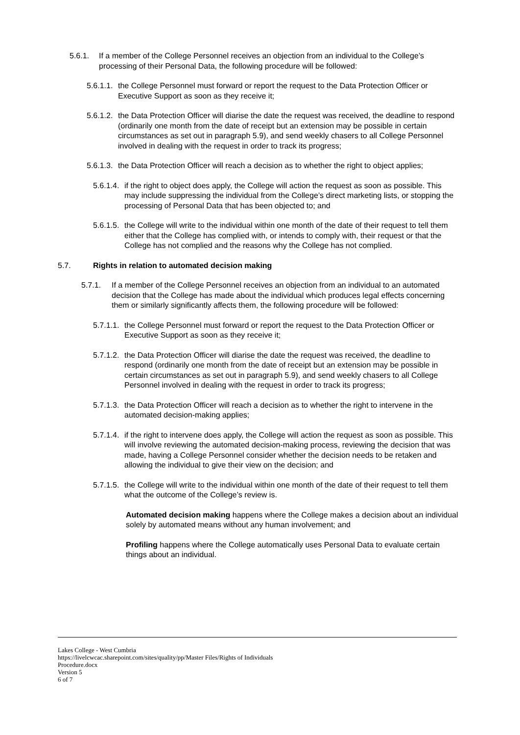5.6.1. If a member of the College Personnel receives an objection from an individual to the College’s processing of their Personal Data, the following procedure will be followed:
5.6.1.1. the College Personnel must forward or report the request to the Data Protection Officer or Executive Support as soon as they receive it;
5.6.1.2. the Data Protection Officer will diarise the date the request was received, the deadline to respond (ordinarily one month from the date of receipt but an extension may be possible in certain circumstances as set out in paragraph 5.9), and send weekly chasers to all College Personnel involved in dealing with the request in order to track its progress;
5.6.1.3. the Data Protection Officer will reach a decision as to whether the right to object applies;
5.6.1.4. if the right to object does apply, the College will action the request as soon as possible. This may include suppressing the individual from the College’s direct marketing lists, or stopping the processing of Personal Data that has been objected to; and
5.6.1.5. the College will write to the individual within one month of the date of their request to tell them either that the College has complied with, or intends to comply with, their request or that the College has not complied and the reasons why the College has not complied.
5.7. Rights in relation to automated decision making
5.7.1. If a member of the College Personnel receives an objection from an individual to an automated decision that the College has made about the individual which produces legal effects concerning them or similarly significantly affects them, the following procedure will be followed:
5.7.1.1. the College Personnel must forward or report the request to the Data Protection Officer or Executive Support as soon as they receive it;
5.7.1.2. the Data Protection Officer will diarise the date the request was received, the deadline to respond (ordinarily one month from the date of receipt but an extension may be possible in certain circumstances as set out in paragraph 5.9), and send weekly chasers to all College Personnel involved in dealing with the request in order to track its progress;
5.7.1.3. the Data Protection Officer will reach a decision as to whether the right to intervene in the automated decision-making applies;
5.7.1.4. if the right to intervene does apply, the College will action the request as soon as possible. This will involve reviewing the automated decision-making process, reviewing the decision that was made, having a College Personnel consider whether the decision needs to be retaken and allowing the individual to give their view on the decision; and
5.7.1.5. the College will write to the individual within one month of the date of their request to tell them what the outcome of the College’s review is.
Automated decision making happens where the College makes a decision about an individual solely by automated means without any human involvement; and
Profiling happens where the College automatically uses Personal Data to evaluate certain things about an individual.
Lakes College - West Cumbria
https://livelcwcac.sharepoint.com/sites/quality/pp/Master Files/Rights of Individuals
Procedure.docx
Version 5
6 of 7